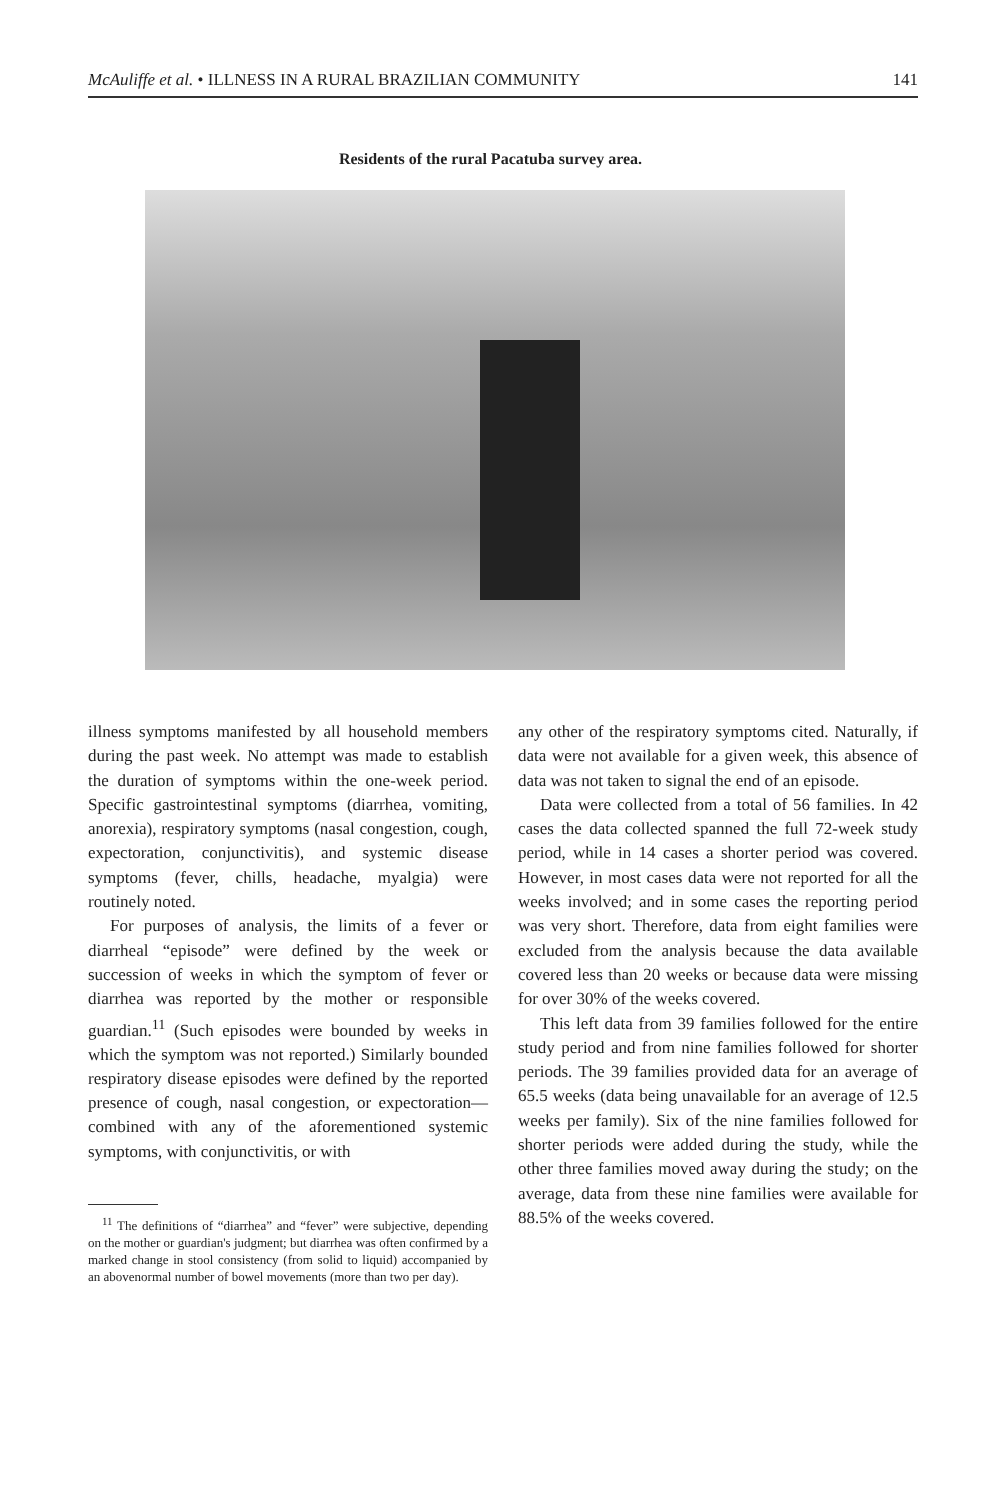McAuliffe et al. • ILLNESS IN A RURAL BRAZILIAN COMMUNITY 141
Residents of the rural Pacatuba survey area.
illness symptoms manifested by all household members during the past week. No attempt was made to establish the duration of symptoms within the one-week period. Specific gastrointestinal symptoms (diarrhea, vomiting, anorexia), respiratory symptoms (nasal congestion, cough, expectoration, conjunctivitis), and systemic disease symptoms (fever, chills, headache, myalgia) were routinely noted.
For purposes of analysis, the limits of a fever or diarrheal “episode” were defined by the week or succession of weeks in which the symptom of fever or diarrhea was reported by the mother or responsible guardian.<sup>11</sup> (Such episodes were bounded by weeks in which the symptom was not reported.) Similarly bounded respiratory disease episodes were defined by the reported presence of cough, nasal congestion, or expectoration—combined with any of the aforementioned systemic symptoms, with conjunctivitis, or with
<sup>11</sup> The definitions of “diarrhea” and “fever” were subjective, depending on the mother or guardian's judgment; but diarrhea was often confirmed by a marked change in stool consistency (from solid to liquid) accompanied by an abovenormal number of bowel movements (more than two per day).
any other of the respiratory symptoms cited. Naturally, if data were not available for a given week, this absence of data was not taken to signal the end of an episode.
Data were collected from a total of 56 families. In 42 cases the data collected spanned the full 72-week study period, while in 14 cases a shorter period was covered. However, in most cases data were not reported for all the weeks involved; and in some cases the reporting period was very short. Therefore, data from eight families were excluded from the analysis because the data available covered less than 20 weeks or because data were missing for over 30% of the weeks covered.
This left data from 39 families followed for the entire study period and from nine families followed for shorter periods. The 39 families provided data for an average of 65.5 weeks (data being unavailable for an average of 12.5 weeks per family). Six of the nine families followed for shorter periods were added during the study, while the other three families moved away during the study; on the average, data from these nine families were available for 88.5% of the weeks covered.